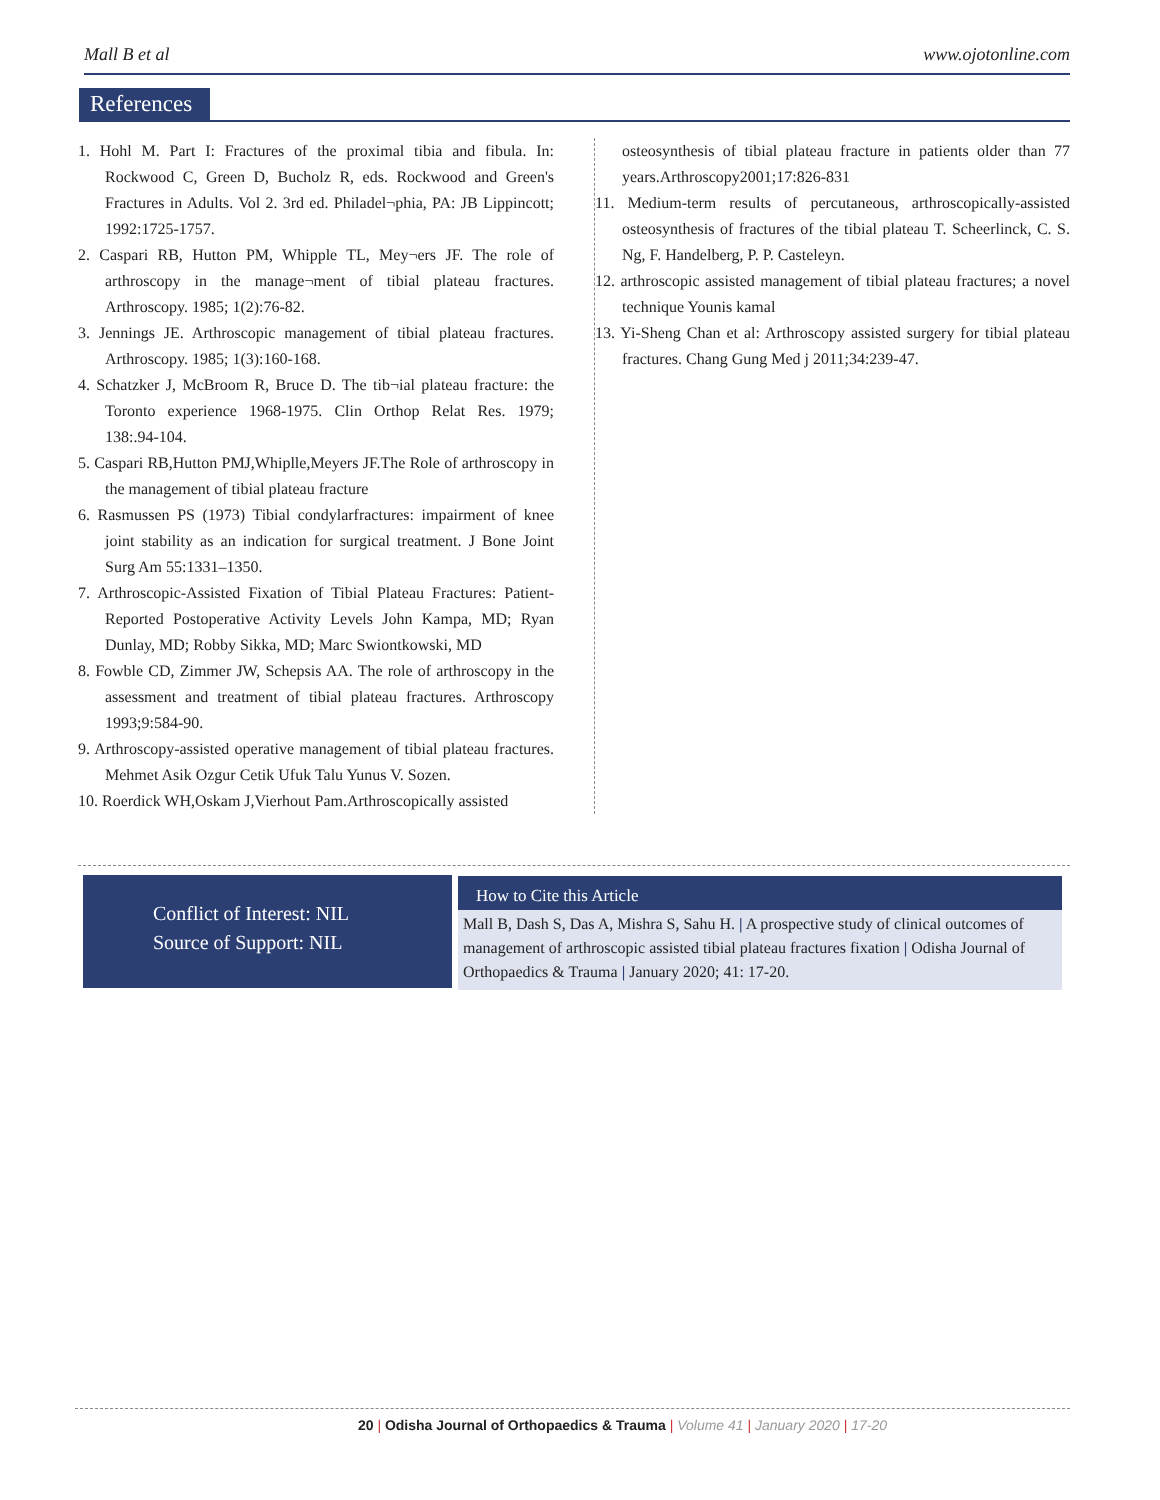Mall B et al www.ojotonline.com
References
1. Hohl M. Part I: Fractures of the proximal tibia and fibula. In: Rockwood C, Green D, Bucholz R, eds. Rockwood and Green's Fractures in Adults. Vol 2. 3rd ed. Philadel¬phia, PA: JB Lippincott; 1992:1725-1757.
2. Caspari RB, Hutton PM, Whipple TL, Mey¬ers JF. The role of arthroscopy in the manage¬ment of tibial plateau fractures. Arthroscopy. 1985; 1(2):76-82.
3. Jennings JE. Arthroscopic management of tibial plateau fractures. Arthroscopy. 1985; 1(3):160-168.
4. Schatzker J, McBroom R, Bruce D. The tib¬ial plateau fracture: the Toronto experience 1968-1975. Clin Orthop Relat Res. 1979; 138:.94-104.
5. Caspari RB,Hutton PMJ,Whiplle,Meyers JF.The Role of arthroscopy in the management of tibial plateau fracture
6. Rasmussen PS (1973) Tibial condylarfractures: impairment of knee joint stability as an indication for surgical treatment. J Bone Joint Surg Am 55:1331–1350.
7. Arthroscopic-Assisted Fixation of Tibial Plateau Fractures: Patient-Reported Postoperative Activity Levels John Kampa, MD; Ryan Dunlay, MD; Robby Sikka, MD; Marc Swiontkowski, MD
8. Fowble CD, Zimmer JW, Schepsis AA. The role of arthroscopy in the assessment and treatment of tibial plateau fractures. Arthroscopy 1993;9:584-90.
9. Arthroscopy-assisted operative management of tibial plateau fractures. Mehmet Asik Ozgur Cetik Ufuk Talu Yunus V. Sozen.
10. Roerdick WH,Oskam J,Vierhout Pam.Arthroscopically assisted
osteosynthesis of tibial plateau fracture in patients older than 77 years.Arthroscopy2001;17:826-831
11. Medium-term results of percutaneous, arthroscopically-assisted osteosynthesis of fractures of the tibial plateau T. Scheerlinck, C. S. Ng, F. Handelberg, P. P. Casteleyn.
12. arthroscopic assisted management of tibial plateau fractures; a novel technique Younis kamal
13. Yi-Sheng Chan et al: Arthroscopy assisted surgery for tibial plateau fractures. Chang Gung Med j 2011;34:239-47.
Conflict of Interest: NIL
Source of Support: NIL
How to Cite this Article
Mall B, Dash S, Das A, Mishra S, Sahu H. | A prospective study of clinical outcomes of management of arthroscopic assisted tibial plateau fractures fixation | Odisha Journal of Orthopaedics & Trauma | January 2020; 41: 17-20.
20 | Odisha Journal of Orthopaedics & Trauma | Volume 41 | January 2020 | 17-20